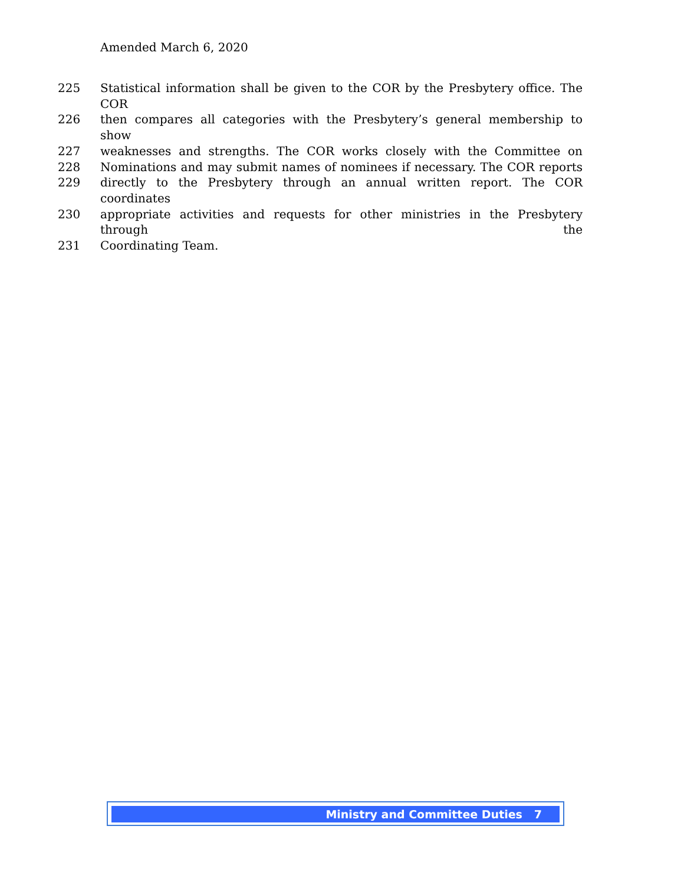Amended March 6, 2020
225 Statistical information shall be given to the COR by the Presbytery office. The COR
226 then compares all categories with the Presbytery’s general membership to show
227 weaknesses and strengths. The COR works closely with the Committee on
228 Nominations and may submit names of nominees if necessary. The COR reports
229 directly to the Presbytery through an annual written report. The COR coordinates
230 appropriate activities and requests for other ministries in the Presbytery through the
231 Coordinating Team.
Ministry and Committee Duties 7